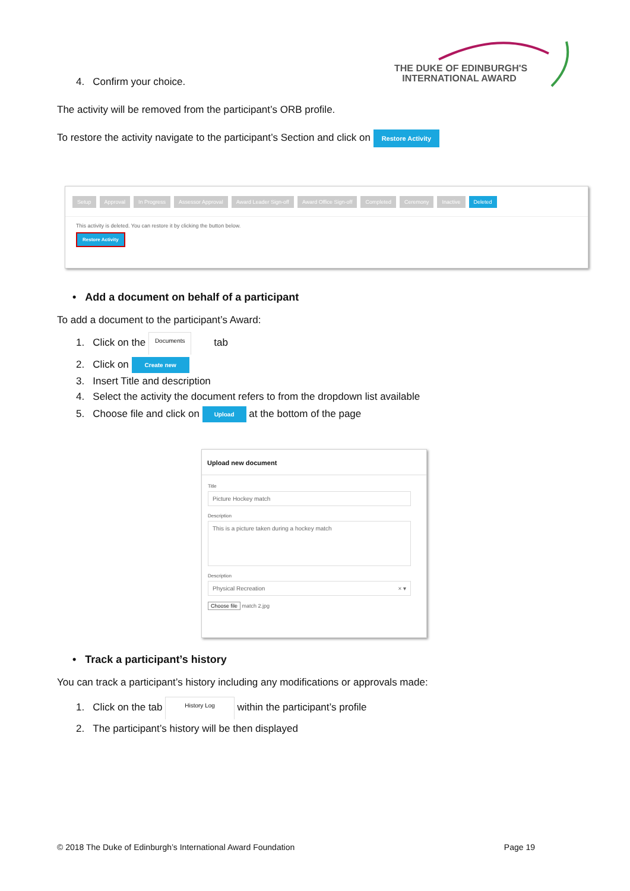THE DUKE OF EDINBURGH'S
INTERNATIONAL AWARD
4. Confirm your choice.
The activity will be removed from the participant’s ORB profile.
To restore the activity navigate to the participant’s Section and click on Restore Activity
Setup Approval In Progress Assessor Approval Award Leader Sign-off Award Office Sign-off Completed Ceremony Inactive Deleted
This activity is deleted. You can restore it by clicking the button below.
Restore Activity
• Add a document on behalf of a participant
To add a document to the participant’s Award:
1. Click on the Documents tab
2. Click on Create new
3. Insert Title and description
4. Select the activity the document refers to from the dropdown list available
5. Choose file and click on Upload at the bottom of the page
Upload new document
Title
Picture Hockey match
Description
This is a picture taken during a hockey match
Description
Physical Recreation × ▾
Choose file match 2.jpg
• Track a participant’s history
You can track a participant’s history including any modifications or approvals made:
1. Click on the tab History Log within the participant’s profile
2. The participant’s history will be then displayed
© 2018 The Duke of Edinburgh’s International Award Foundation Page 19